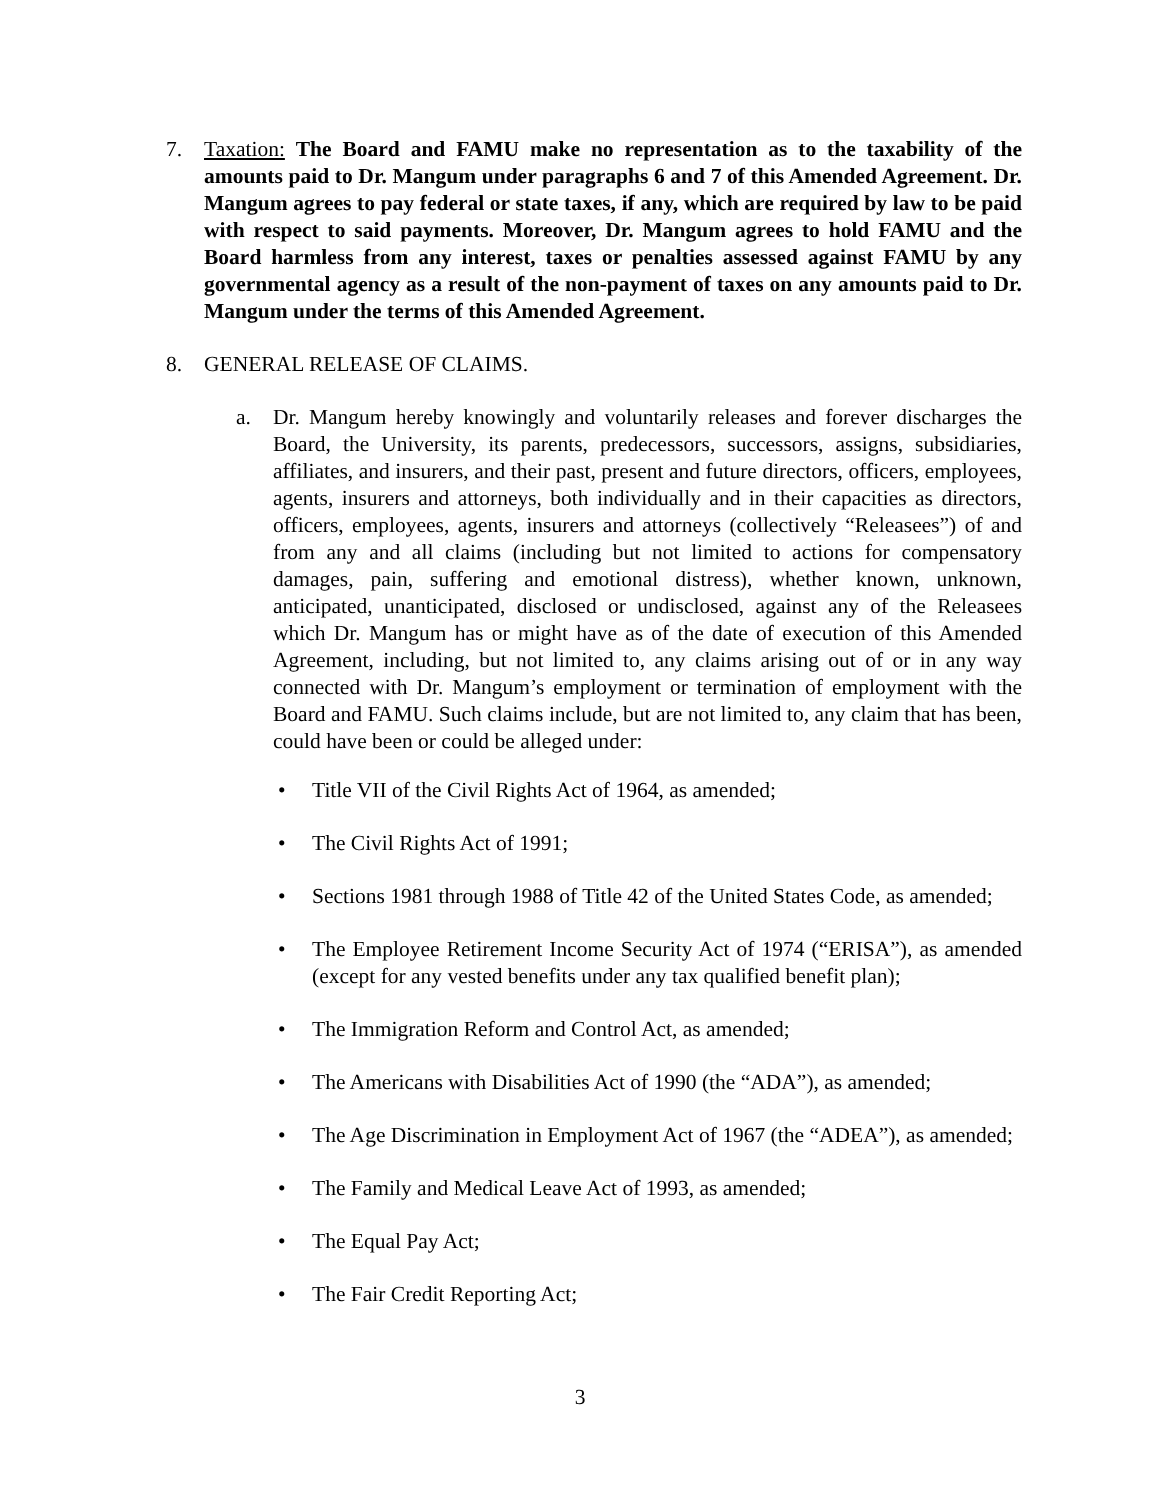7. Taxation: The Board and FAMU make no representation as to the taxability of the amounts paid to Dr. Mangum under paragraphs 6 and 7 of this Amended Agreement. Dr. Mangum agrees to pay federal or state taxes, if any, which are required by law to be paid with respect to said payments. Moreover, Dr. Mangum agrees to hold FAMU and the Board harmless from any interest, taxes or penalties assessed against FAMU by any governmental agency as a result of the non-payment of taxes on any amounts paid to Dr. Mangum under the terms of this Amended Agreement.
8. GENERAL RELEASE OF CLAIMS.
a. Dr. Mangum hereby knowingly and voluntarily releases and forever discharges the Board, the University, its parents, predecessors, successors, assigns, subsidiaries, affiliates, and insurers, and their past, present and future directors, officers, employees, agents, insurers and attorneys, both individually and in their capacities as directors, officers, employees, agents, insurers and attorneys (collectively “Releasees”) of and from any and all claims (including but not limited to actions for compensatory damages, pain, suffering and emotional distress), whether known, unknown, anticipated, unanticipated, disclosed or undisclosed, against any of the Releasees which Dr. Mangum has or might have as of the date of execution of this Amended Agreement, including, but not limited to, any claims arising out of or in any way connected with Dr. Mangum’s employment or termination of employment with the Board and FAMU. Such claims include, but are not limited to, any claim that has been, could have been or could be alleged under:
• Title VII of the Civil Rights Act of 1964, as amended;
• The Civil Rights Act of 1991;
• Sections 1981 through 1988 of Title 42 of the United States Code, as amended;
• The Employee Retirement Income Security Act of 1974 (“ERISA”), as amended (except for any vested benefits under any tax qualified benefit plan);
• The Immigration Reform and Control Act, as amended;
• The Americans with Disabilities Act of 1990 (the “ADA”), as amended;
• The Age Discrimination in Employment Act of 1967 (the “ADEA”), as amended;
• The Family and Medical Leave Act of 1993, as amended;
• The Equal Pay Act;
• The Fair Credit Reporting Act;
3